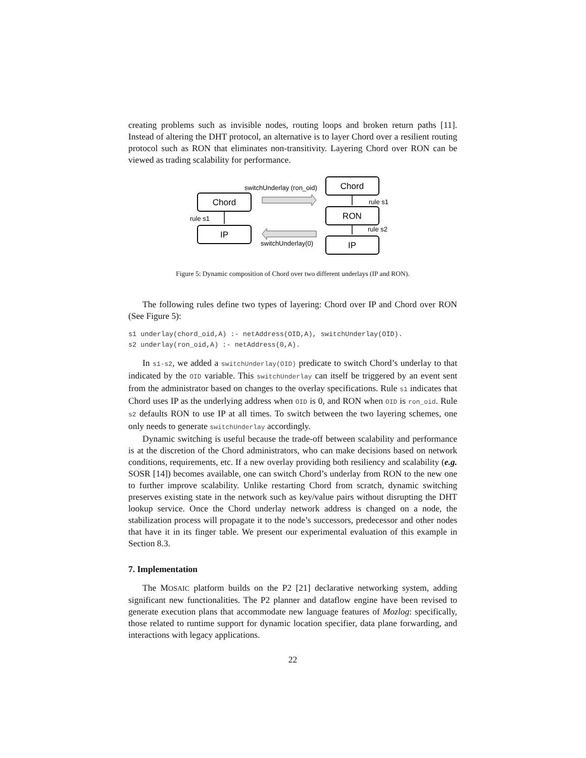creating problems such as invisible nodes, routing loops and broken return paths [11]. Instead of altering the DHT protocol, an alternative is to layer Chord over a resilient routing protocol such as RON that eliminates non-transitivity. Layering Chord over RON can be viewed as trading scalability for performance.
Chord
IP
Chord
RON
IP
switchUnderlay (ron_oid)
rule s1
rule s1
rule s2
switchUnderlay(0)
Figure 5: Dynamic composition of Chord over two different underlays (IP and RON).
The following rules define two types of layering: Chord over IP and Chord over RON (See Figure 5):
s1 underlay(chord_oid,A) :- netAddress(OID,A), switchUnderlay(OID).
s2 underlay(ron_oid,A) :- netAddress(0,A).
In s1-s2, we added a switchUnderlay(OID) predicate to switch Chord’s underlay to that indicated by the OID variable. This switchUnderlay can itself be triggered by an event sent from the administrator based on changes to the overlay specifications. Rule s1 indicates that Chord uses IP as the underlying address when OID is 0, and RON when OID is ron_oid. Rule s2 defaults RON to use IP at all times. To switch between the two layering schemes, one only needs to generate switchUnderlay accordingly.
Dynamic switching is useful because the trade-off between scalability and performance is at the discretion of the Chord administrators, who can make decisions based on network conditions, requirements, etc. If a new overlay providing both resiliency and scalability (e.g. SOSR [14]) becomes available, one can switch Chord’s underlay from RON to the new one to further improve scalability. Unlike restarting Chord from scratch, dynamic switching preserves existing state in the network such as key/value pairs without disrupting the DHT lookup service. Once the Chord underlay network address is changed on a node, the stabilization process will propagate it to the node’s successors, predecessor and other nodes that have it in its finger table. We present our experimental evaluation of this example in Section 8.3.
7. Implementation
The MOSAIC platform builds on the P2 [21] declarative networking system, adding significant new functionalities. The P2 planner and dataflow engine have been revised to generate execution plans that accommodate new language features of Mozlog: specifically, those related to runtime support for dynamic location specifier, data plane forwarding, and interactions with legacy applications.
22